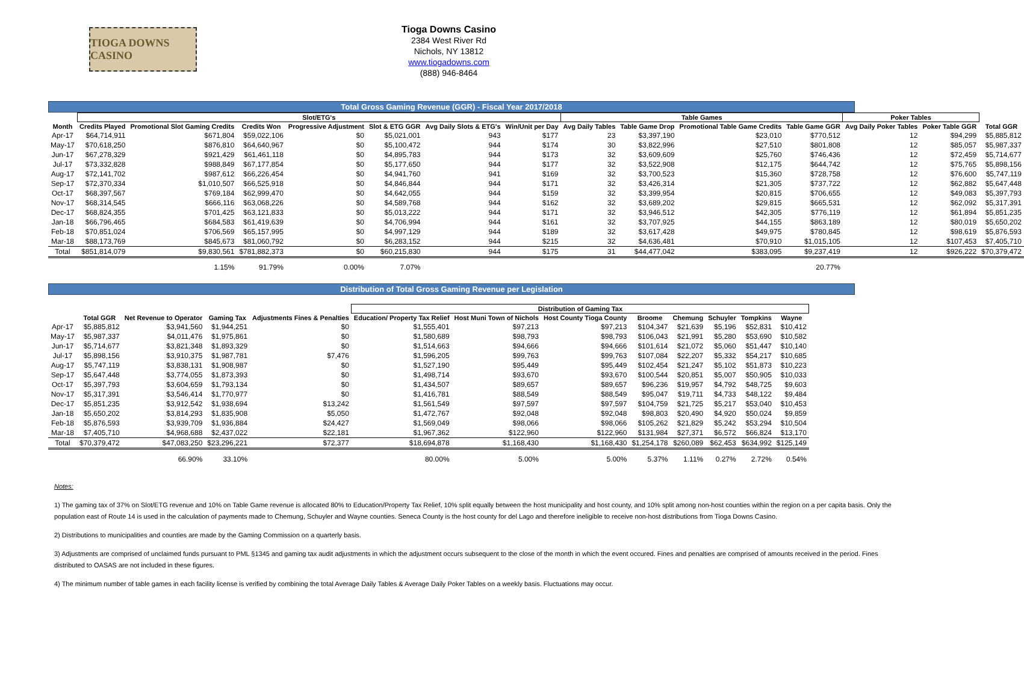TIOGA DOWNS CASINO
Tioga Downs Casino
2384 West River Rd
Nichols, NY 13812
www.tiogadowns.com
(888) 946-8464
Total Gross Gaming Revenue (GGR) - Fiscal Year 2017/2018
| | Slot/ETG's | | | | | | | Table Games | | | | Poker Tables | | |
| --- | --- | --- | --- | --- | --- | --- | --- | --- | --- | --- | --- | --- | --- | --- |
| Month | Credits Played | Promotional Slot Gaming Credits | Credits Won | Progressive Adjustment | Slot & ETG GGR | Avg Daily Slots & ETG's | Win/Unit per Day | Avg Daily Tables | Table Game Drop | Promotional Table Game Credits | Table Game GGR | Avg Daily Poker Tables | Poker Table GGR | Total GGR |
| Apr-17 | $64,714,911 | $671,804 | $59,022,106 | $0 | $5,021,001 | 943 | $177 | 23 | $3,397,190 | $23,010 | $770,512 | 12 | $94,299 | $5,885,812 |
| May-17 | $70,618,250 | $876,810 | $64,640,967 | $0 | $5,100,472 | 944 | $174 | 30 | $3,822,996 | $27,510 | $801,808 | 12 | $85,057 | $5,987,337 |
| Jun-17 | $67,278,329 | $921,429 | $61,461,118 | $0 | $4,895,783 | 944 | $173 | 32 | $3,609,609 | $25,760 | $746,436 | 12 | $72,459 | $5,714,677 |
| Jul-17 | $73,332,828 | $988,849 | $67,177,854 | $0 | $5,177,650 | 944 | $177 | 32 | $3,522,908 | $12,175 | $644,742 | 12 | $75,765 | $5,898,156 |
| Aug-17 | $72,141,702 | $987,612 | $66,226,454 | $0 | $4,941,760 | 941 | $169 | 32 | $3,700,523 | $15,360 | $728,758 | 12 | $76,600 | $5,747,119 |
| Sep-17 | $72,370,334 | $1,010,507 | $66,525,918 | $0 | $4,846,844 | 944 | $171 | 32 | $3,426,314 | $21,305 | $737,722 | 12 | $62,882 | $5,647,448 |
| Oct-17 | $68,397,567 | $769,184 | $62,999,470 | $0 | $4,642,055 | 944 | $159 | 32 | $3,399,954 | $20,815 | $706,655 | 12 | $49,083 | $5,397,793 |
| Nov-17 | $68,314,545 | $666,116 | $63,068,226 | $0 | $4,589,768 | 944 | $162 | 32 | $3,689,202 | $29,815 | $665,531 | 12 | $62,092 | $5,317,391 |
| Dec-17 | $68,824,355 | $701,425 | $63,121,833 | $0 | $5,013,222 | 944 | $171 | 32 | $3,946,512 | $42,305 | $776,119 | 12 | $61,894 | $5,851,235 |
| Jan-18 | $66,796,465 | $684,583 | $61,419,639 | $0 | $4,706,994 | 944 | $161 | 32 | $3,707,925 | $44,155 | $863,189 | 12 | $80,019 | $5,650,202 |
| Feb-18 | $70,851,024 | $706,569 | $65,157,995 | $0 | $4,997,129 | 944 | $189 | 32 | $3,617,428 | $49,975 | $780,845 | 12 | $98,619 | $5,876,593 |
| Mar-18 | $88,173,769 | $845,673 | $81,060,792 | $0 | $6,283,152 | 944 | $215 | 32 | $4,636,481 | $70,910 | $1,015,105 | 12 | $107,453 | $7,405,710 |
| Total | $851,814,079 | $9,830,561 | $781,882,373 | $0 | $60,215,830 | 944 | $175 | 31 | $44,477,042 | $383,095 | $9,237,419 | 12 | $926,222 | $70,379,472 |
| | | 1.15% | 91.79% | 0.00% | 7.07% | | | | | | 20.77% | | | |
Distribution of Total Gross Gaming Revenue per Legislation
| | | | | | Distribution of Gaming Tax | | | | | | | |
| --- | --- | --- | --- | --- | --- | --- | --- | --- | --- | --- | --- | --- |
| | Total GGR | Net Revenue to Operator | Gaming Tax | Adjustments Fines & Penalties | Education/ Property Tax Relief | Host Muni Town of Nichols | Host County Tioga County | Broome | Chemung | Schuyler | Tompkins | Wayne |
| Apr-17 | $5,885,812 | $3,941,560 | $1,944,251 | $0 | $1,555,401 | $97,213 | $97,213 | $104,347 | $21,639 | $5,196 | $52,831 | $10,412 |
| May-17 | $5,987,337 | $4,011,476 | $1,975,861 | $0 | $1,580,689 | $98,793 | $98,793 | $106,043 | $21,991 | $5,280 | $53,690 | $10,582 |
| Jun-17 | $5,714,677 | $3,821,348 | $1,893,329 | $0 | $1,514,663 | $94,666 | $94,666 | $101,614 | $21,072 | $5,060 | $51,447 | $10,140 |
| Jul-17 | $5,898,156 | $3,910,375 | $1,987,781 | $7,476 | $1,596,205 | $99,763 | $99,763 | $107,084 | $22,207 | $5,332 | $54,217 | $10,685 |
| Aug-17 | $5,747,119 | $3,838,131 | $1,908,987 | $0 | $1,527,190 | $95,449 | $95,449 | $102,454 | $21,247 | $5,102 | $51,873 | $10,223 |
| Sep-17 | $5,647,448 | $3,774,055 | $1,873,393 | $0 | $1,498,714 | $93,670 | $93,670 | $100,544 | $20,851 | $5,007 | $50,905 | $10,033 |
| Oct-17 | $5,397,793 | $3,604,659 | $1,793,134 | $0 | $1,434,507 | $89,657 | $89,657 | $96,236 | $19,957 | $4,792 | $48,725 | $9,603 |
| Nov-17 | $5,317,391 | $3,546,414 | $1,770,977 | $0 | $1,416,781 | $88,549 | $88,549 | $95,047 | $19,711 | $4,733 | $48,122 | $9,484 |
| Dec-17 | $5,851,235 | $3,912,542 | $1,938,694 | $13,242 | $1,561,549 | $97,597 | $97,597 | $104,759 | $21,725 | $5,217 | $53,040 | $10,453 |
| Jan-18 | $5,650,202 | $3,814,293 | $1,835,908 | $5,050 | $1,472,767 | $92,048 | $92,048 | $98,803 | $20,490 | $4,920 | $50,024 | $9,859 |
| Feb-18 | $5,876,593 | $3,939,709 | $1,936,884 | $24,427 | $1,569,049 | $98,066 | $98,066 | $105,262 | $21,829 | $5,242 | $53,294 | $10,504 |
| Mar-18 | $7,405,710 | $4,968,688 | $2,437,022 | $22,181 | $1,967,362 | $122,960 | $122,960 | $131,984 | $27,371 | $6,572 | $66,824 | $13,170 |
| Total | $70,379,472 | $47,083,250 | $23,296,221 | $72,377 | $18,694,878 | $1,168,430 | $1,168,430 | $1,254,178 | $260,089 | $62,453 | $634,992 | $125,149 |
| | | 66.90% | 33.10% | | 80.00% | 5.00% | 5.00% | 5.37% | 1.11% | 0.27% | 2.72% | 0.54% |
Notes:
1) The gaming tax of 37% on Slot/ETG revenue and 10% on Table Game revenue is allocated 80% to Education/Property Tax Relief, 10% split equally between the host municipality and host county, and 10% split among non-host counties within the region on a per capita basis. Only the population east of Route 14 is used in the calculation of payments made to Chemung, Schuyler and Wayne counties. Seneca County is the host county for del Lago and therefore ineligible to receive non-host distributions from Tioga Downs Casino.
2) Distributions to municipalities and counties are made by the Gaming Commission on a quarterly basis.
3) Adjustments are comprised of unclaimed funds pursuant to PML §1345 and gaming tax audit adjustments in which the adjustment occurs subsequent to the close of the month in which the event occured. Fines and penalties are comprised of amounts received in the period. Fines distributed to OASAS are not included in these figures.
4) The minimum number of table games in each facility license is verified by combining the total Average Daily Tables & Average Daily Poker Tables on a weekly basis. Fluctuations may occur.